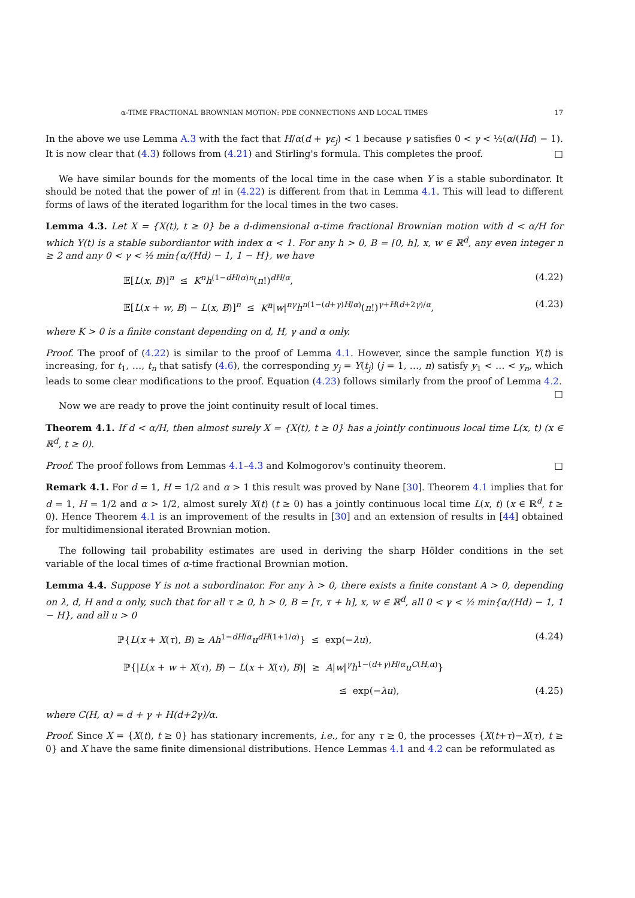α-TIME FRACTIONAL BROWNIAN MOTION: PDE CONNECTIONS AND LOCAL TIMES 17
In the above we use Lemma A.3 with the fact that H/α(d + γε<sub>j</sub>) < 1 because γ satisfies 0 < γ < ½(α/(Hd) − 1). It is now clear that (4.3) follows from (4.21) and Stirling's formula. This completes the proof. □
We have similar bounds for the moments of the local time in the case when Y is a stable subordinator. It should be noted that the power of n! in (4.22) is different from that in Lemma 4.1. This will lead to different forms of laws of the iterated logarithm for the local times in the two cases.
Lemma 4.3. Let X = {X(t), t ≥ 0} be a d-dimensional α-time fractional Brownian motion with d < α/H for which Y(t) is a stable subordiantor with index α < 1. For any h > 0, B = [0, h], x, w ∈ ℝ<sup>d</sup>, any even integer n ≥ 2 and any 0 < γ < ½ min{α/(Hd) − 1, 1 − H}, we have
𝔼[L(x, B)]<sup>n</sup> ≤ K<sup>n</sup>h<sup>(1−dH/α)n</sup>(n!)<sup>dH/α</sup>, (4.22)
𝔼[L(x + w, B) − L(x, B)]<sup>n</sup> ≤ K<sup>n</sup>|w|<sup>nγ</sup>h<sup>n(1−(d+γ)H/α)</sup>(n!)<sup>γ+H(d+2γ)/α</sup>, (4.23)
where K > 0 is a finite constant depending on d, H, γ and α only.
Proof. The proof of (4.22) is similar to the proof of Lemma 4.1. However, since the sample function Y(t) is increasing, for t<sub>1</sub>, …, t<sub>n</sub> that satisfy (4.6), the corresponding y<sub>j</sub> = Y(t<sub>j</sub>) (j = 1, …, n) satisfy y<sub>1</sub> < … < y<sub>n</sub>, which leads to some clear modifications to the proof. Equation (4.23) follows similarly from the proof of Lemma 4.2. □
Now we are ready to prove the joint continuity result of local times.
Theorem 4.1. If d < α/H, then almost surely X = {X(t), t ≥ 0} has a jointly continuous local time L(x, t) (x ∈ ℝ<sup>d</sup>, t ≥ 0).
Proof. The proof follows from Lemmas 4.1–4.3 and Kolmogorov's continuity theorem. □
Remark 4.1. For d = 1, H = 1/2 and α > 1 this result was proved by Nane [30]. Theorem 4.1 implies that for d = 1, H = 1/2 and α > 1/2, almost surely X(t) (t ≥ 0) has a jointly continuous local time L(x, t) (x ∈ ℝ<sup>d</sup>, t ≥ 0). Hence Theorem 4.1 is an improvement of the results in [30] and an extension of results in [44] obtained for multidimensional iterated Brownian motion.
The following tail probability estimates are used in deriving the sharp Hölder conditions in the set variable of the local times of α-time fractional Brownian motion.
Lemma 4.4. Suppose Y is not a subordinator. For any λ > 0, there exists a finite constant A > 0, depending on λ, d, H and α only, such that for all τ ≥ 0, h > 0, B = [τ, τ + h], x, w ∈ ℝ<sup>d</sup>, all 0 < γ < ½ min{α/(Hd) − 1, 1 − H}, and all u > 0
ℙ{L(x + X(τ), B) ≥ Ah<sup>1−dH/α</sup>u<sup>dH(1+1/α)</sup>} ≤ exp(−λu), (4.24)
ℙ{|L(x + w + X(τ), B) − L(x + X(τ), B)| ≥ A|w|<sup>γ</sup>h<sup>1−(d+γ)H/α</sup>u<sup>C(H,α)</sup>}
≤ exp(−λu), (4.25)
where C(H, α) = d + γ + H(d+2γ)/α.
Proof. Since X = {X(t), t ≥ 0} has stationary increments, i.e., for any τ ≥ 0, the processes {X(t+τ)−X(τ), t ≥ 0} and X have the same finite dimensional distributions. Hence Lemmas 4.1 and 4.2 can be reformulated as